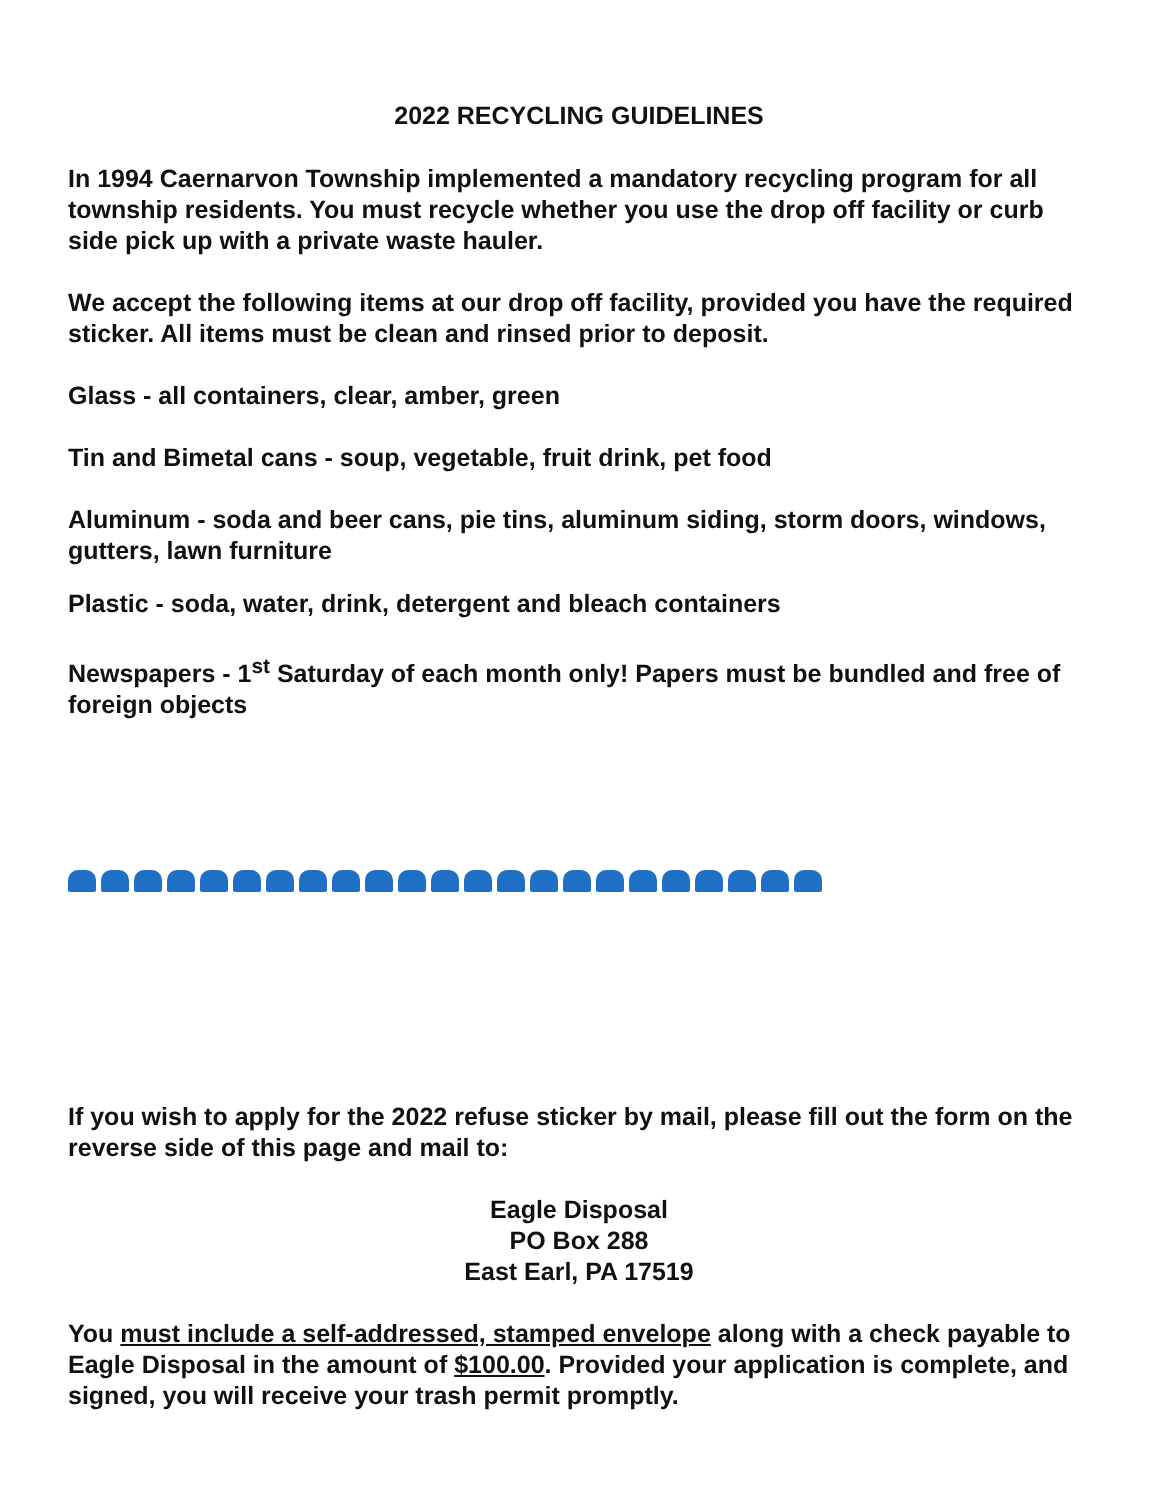2022 RECYCLING GUIDELINES
In 1994 Caernarvon Township implemented a mandatory recycling program for all township residents. You must recycle whether you use the drop off facility or curb side pick up with a private waste hauler.
We accept the following items at our drop off facility, provided you have the required sticker. All items must be clean and rinsed prior to deposit.
Glass - all containers, clear, amber, green
Tin and Bimetal cans - soup, vegetable, fruit drink, pet food
Aluminum - soda and beer cans, pie tins, aluminum siding, storm doors, windows, gutters, lawn furniture
Plastic - soda, water, drink, detergent and bleach containers
Newspapers - 1<sup>st</sup> Saturday of each month only! Papers must be bundled and free of foreign objects
If you wish to apply for the 2022 refuse sticker by mail, please fill out the form on the reverse side of this page and mail to:
Eagle Disposal
PO Box 288
East Earl, PA 17519
You must include a self-addressed, stamped envelope along with a check payable to Eagle Disposal in the amount of $100.00. Provided your application is complete, and signed, you will receive your trash permit promptly.